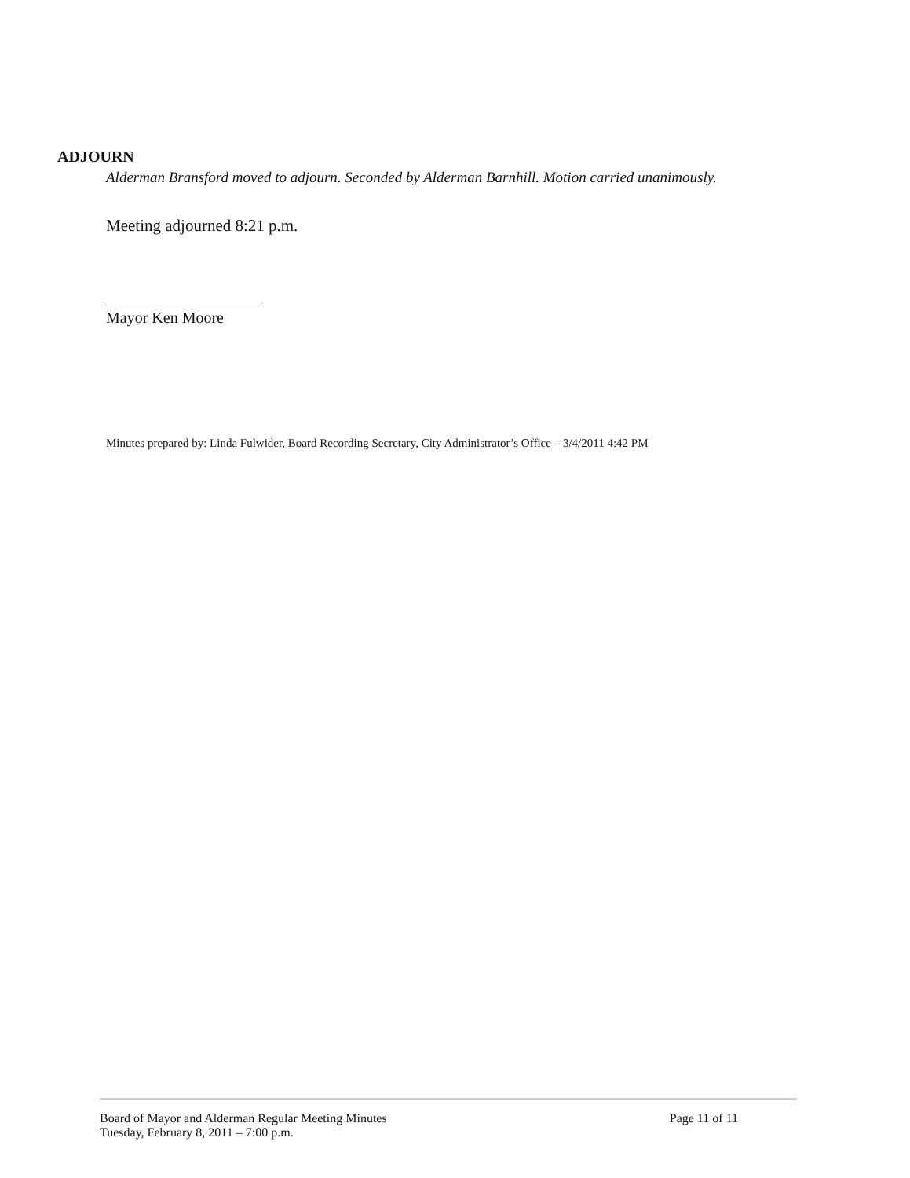ADJOURN
Alderman Bransford moved to adjourn. Seconded by Alderman Barnhill. Motion carried unanimously.
Meeting adjourned 8:21 p.m.
Mayor Ken Moore
Minutes prepared by: Linda Fulwider, Board Recording Secretary, City Administrator’s Office – 3/4/2011 4:42 PM
Board of Mayor and Alderman Regular Meeting Minutes
Tuesday, February 8, 2011 – 7:00 p.m.
Page 11 of 11